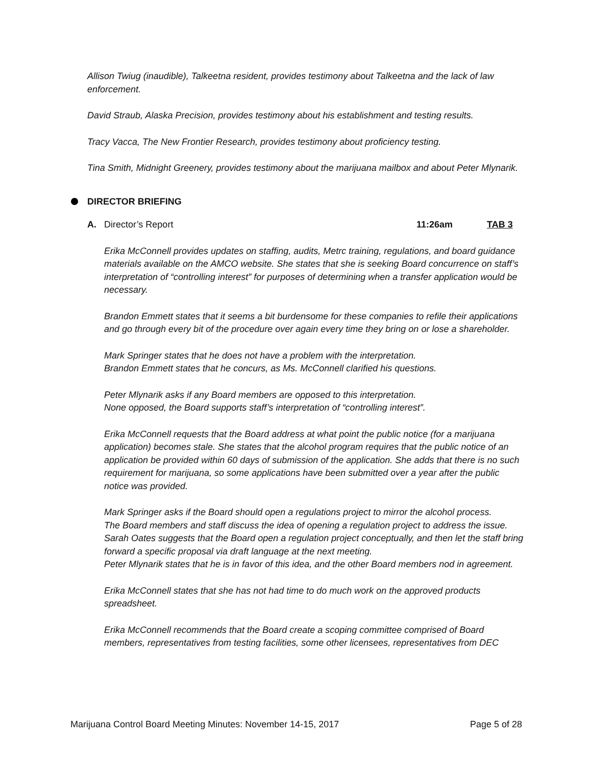Allison Twiug (inaudible), Talkeetna resident, provides testimony about Talkeetna and the lack of law enforcement.
David Straub, Alaska Precision, provides testimony about his establishment and testing results.
Tracy Vacca, The New Frontier Research, provides testimony about proficiency testing.
Tina Smith, Midnight Greenery, provides testimony about the marijuana mailbox and about Peter Mlynarik.
DIRECTOR BRIEFING
A. Director’s Report 11:26am TAB 3
Erika McConnell provides updates on staffing, audits, Metrc training, regulations, and board guidance materials available on the AMCO website. She states that she is seeking Board concurrence on staff’s interpretation of “controlling interest” for purposes of determining when a transfer application would be necessary.
Brandon Emmett states that it seems a bit burdensome for these companies to refile their applications and go through every bit of the procedure over again every time they bring on or lose a shareholder.
Mark Springer states that he does not have a problem with the interpretation.
Brandon Emmett states that he concurs, as Ms. McConnell clarified his questions.
Peter Mlynarik asks if any Board members are opposed to this interpretation.
None opposed, the Board supports staff’s interpretation of “controlling interest”.
Erika McConnell requests that the Board address at what point the public notice (for a marijuana application) becomes stale. She states that the alcohol program requires that the public notice of an application be provided within 60 days of submission of the application. She adds that there is no such requirement for marijuana, so some applications have been submitted over a year after the public notice was provided.
Mark Springer asks if the Board should open a regulations project to mirror the alcohol process.
The Board members and staff discuss the idea of opening a regulation project to address the issue.
Sarah Oates suggests that the Board open a regulation project conceptually, and then let the staff bring forward a specific proposal via draft language at the next meeting.
Peter Mlynarik states that he is in favor of this idea, and the other Board members nod in agreement.
Erika McConnell states that she has not had time to do much work on the approved products spreadsheet.
Erika McConnell recommends that the Board create a scoping committee comprised of Board members, representatives from testing facilities, some other licensees, representatives from DEC
Marijuana Control Board Meeting Minutes: November 14-15, 2017 Page 5 of 28